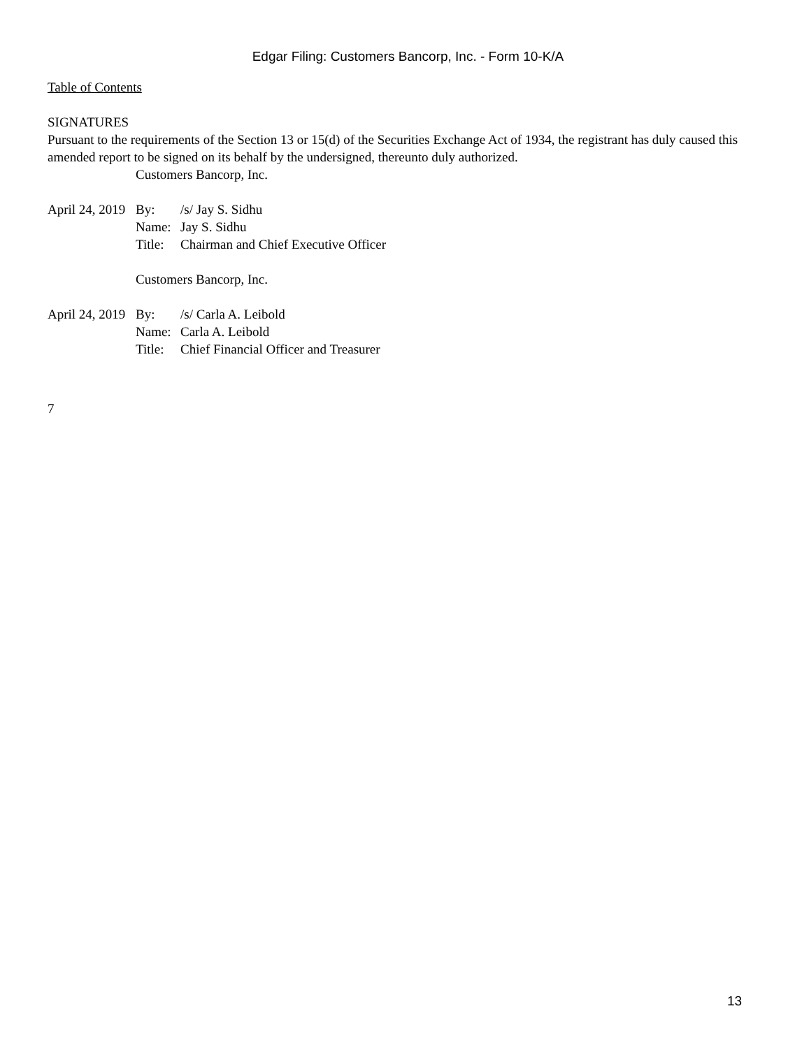Edgar Filing: Customers Bancorp, Inc. - Form 10-K/A
Table of Contents
SIGNATURES
Pursuant to the requirements of the Section 13 or 15(d) of the Securities Exchange Act of 1934, the registrant has duly caused this amended report to be signed on its behalf by the undersigned, thereunto duly authorized.
| | Customers Bancorp, Inc. | |
| April 24, 2019 | By: | /s/ Jay S. Sidhu |
| | Name: | Jay S. Sidhu |
| | Title: | Chairman and Chief Executive Officer |
| | Customers Bancorp, Inc. | |
| April 24, 2019 | By: | /s/ Carla A. Leibold |
| | Name: | Carla A. Leibold |
| | Title: | Chief Financial Officer and Treasurer |
7
13